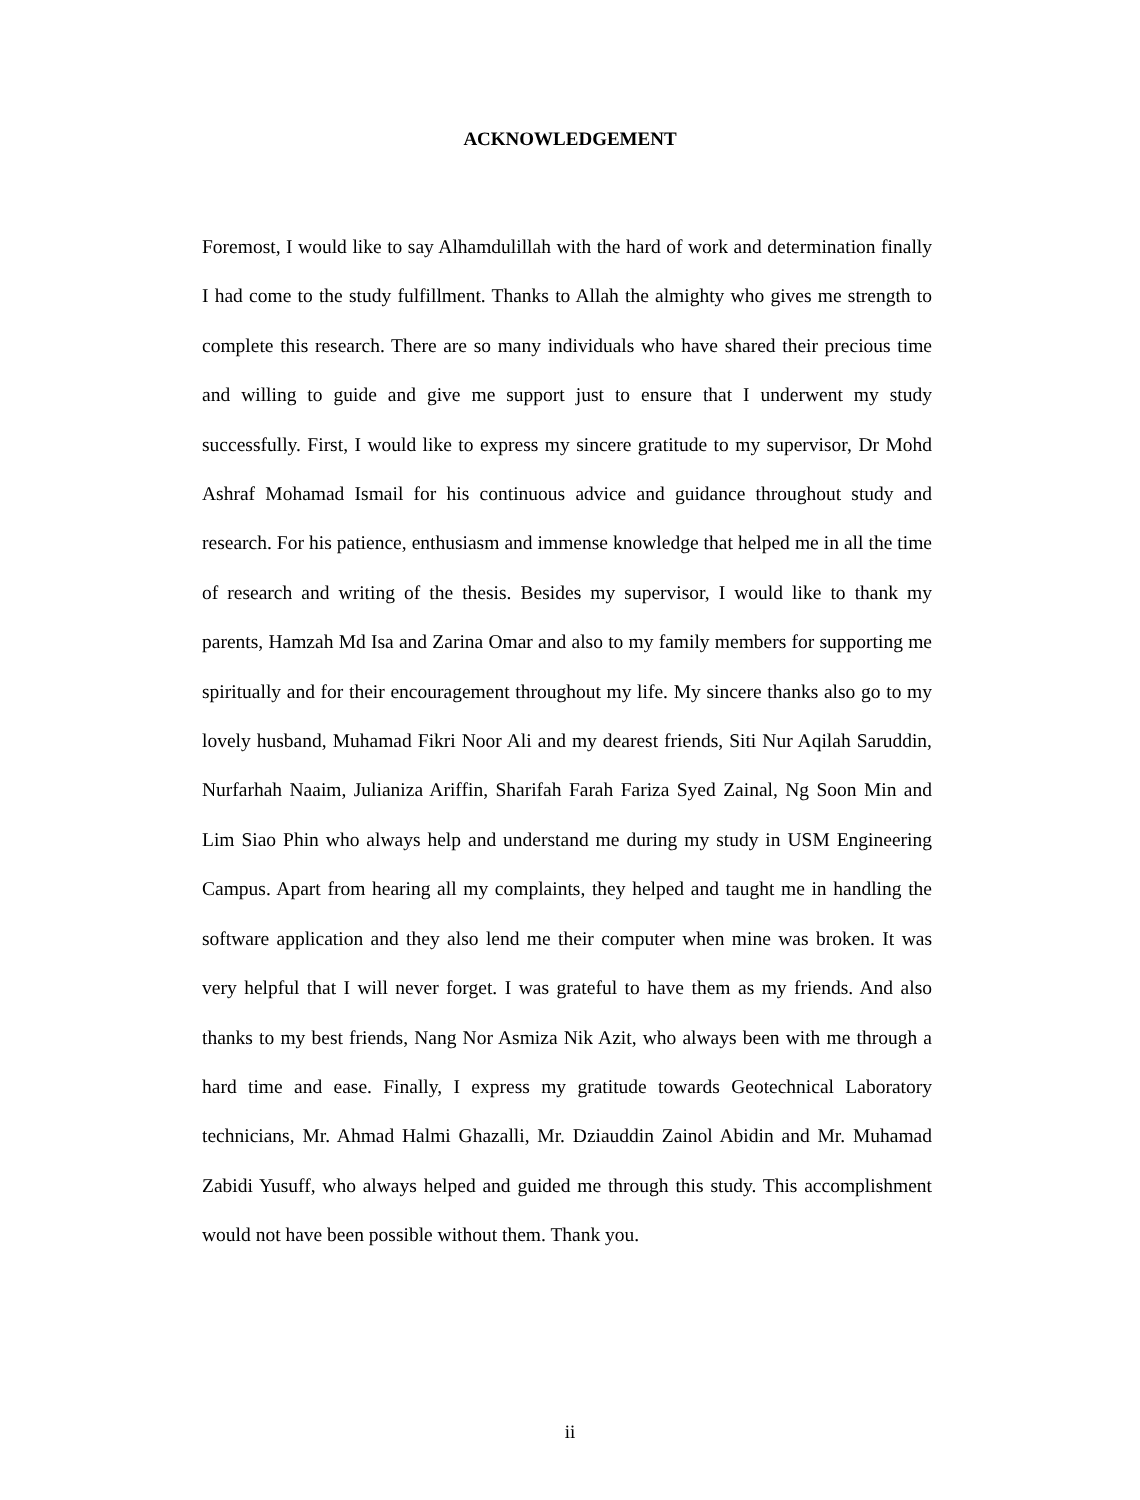ACKNOWLEDGEMENT
Foremost, I would like to say Alhamdulillah with the hard of work and determination finally I had come to the study fulfillment. Thanks to Allah the almighty who gives me strength to complete this research. There are so many individuals who have shared their precious time and willing to guide and give me support just to ensure that I underwent my study successfully. First, I would like to express my sincere gratitude to my supervisor, Dr Mohd Ashraf Mohamad Ismail for his continuous advice and guidance throughout study and research. For his patience, enthusiasm and immense knowledge that helped me in all the time of research and writing of the thesis. Besides my supervisor, I would like to thank my parents, Hamzah Md Isa and Zarina Omar and also to my family members for supporting me spiritually and for their encouragement throughout my life. My sincere thanks also go to my lovely husband, Muhamad Fikri Noor Ali and my dearest friends, Siti Nur Aqilah Saruddin, Nurfarhah Naaim, Julianiza Ariffin, Sharifah Farah Fariza Syed Zainal, Ng Soon Min and Lim Siao Phin who always help and understand me during my study in USM Engineering Campus. Apart from hearing all my complaints, they helped and taught me in handling the software application and they also lend me their computer when mine was broken. It was very helpful that I will never forget. I was grateful to have them as my friends. And also thanks to my best friends, Nang Nor Asmiza Nik Azit, who always been with me through a hard time and ease. Finally, I express my gratitude towards Geotechnical Laboratory technicians, Mr. Ahmad Halmi Ghazalli, Mr. Dziauddin Zainol Abidin and Mr. Muhamad Zabidi Yusuff, who always helped and guided me through this study. This accomplishment would not have been possible without them. Thank you.
ii